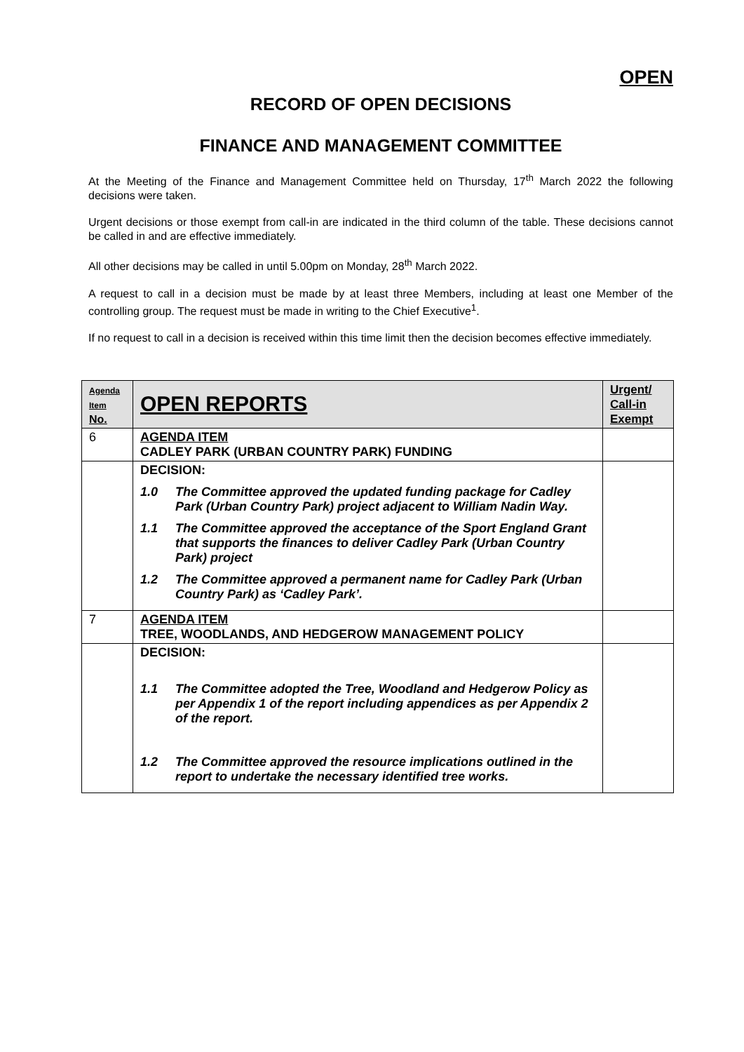OPEN
RECORD OF OPEN DECISIONS
FINANCE AND MANAGEMENT COMMITTEE
At the Meeting of the Finance and Management Committee held on Thursday, 17<sup>th</sup> March 2022 the following decisions were taken.
Urgent decisions or those exempt from call-in are indicated in the third column of the table. These decisions cannot be called in and are effective immediately.
All other decisions may be called in until 5.00pm on Monday, 28<sup>th</sup> March 2022.
A request to call in a decision must be made by at least three Members, including at least one Member of the controlling group. The request must be made in writing to the Chief Executive<sup>1</sup>.
If no request to call in a decision is received within this time limit then the decision becomes effective immediately.
| Agenda Item No. | OPEN REPORTS | Urgent/ Call-in Exempt |
| --- | --- | --- |
| 6 | AGENDA ITEM CADLEY PARK (URBAN COUNTRY PARK) FUNDING | |
| | DECISION: 1.0 The Committee approved the updated funding package for Cadley Park (Urban Country Park) project adjacent to William Nadin Way. 1.1 The Committee approved the acceptance of the Sport England Grant that supports the finances to deliver Cadley Park (Urban Country Park) project 1.2 The Committee approved a permanent name for Cadley Park (Urban Country Park) as ‘Cadley Park’. | |
| 7 | AGENDA ITEM TREE, WOODLANDS, AND HEDGEROW MANAGEMENT POLICY | |
| | DECISION: 1.1 The Committee adopted the Tree, Woodland and Hedgerow Policy as per Appendix 1 of the report including appendices as per Appendix 2 of the report. 1.2 The Committee approved the resource implications outlined in the report to undertake the necessary identified tree works. | |